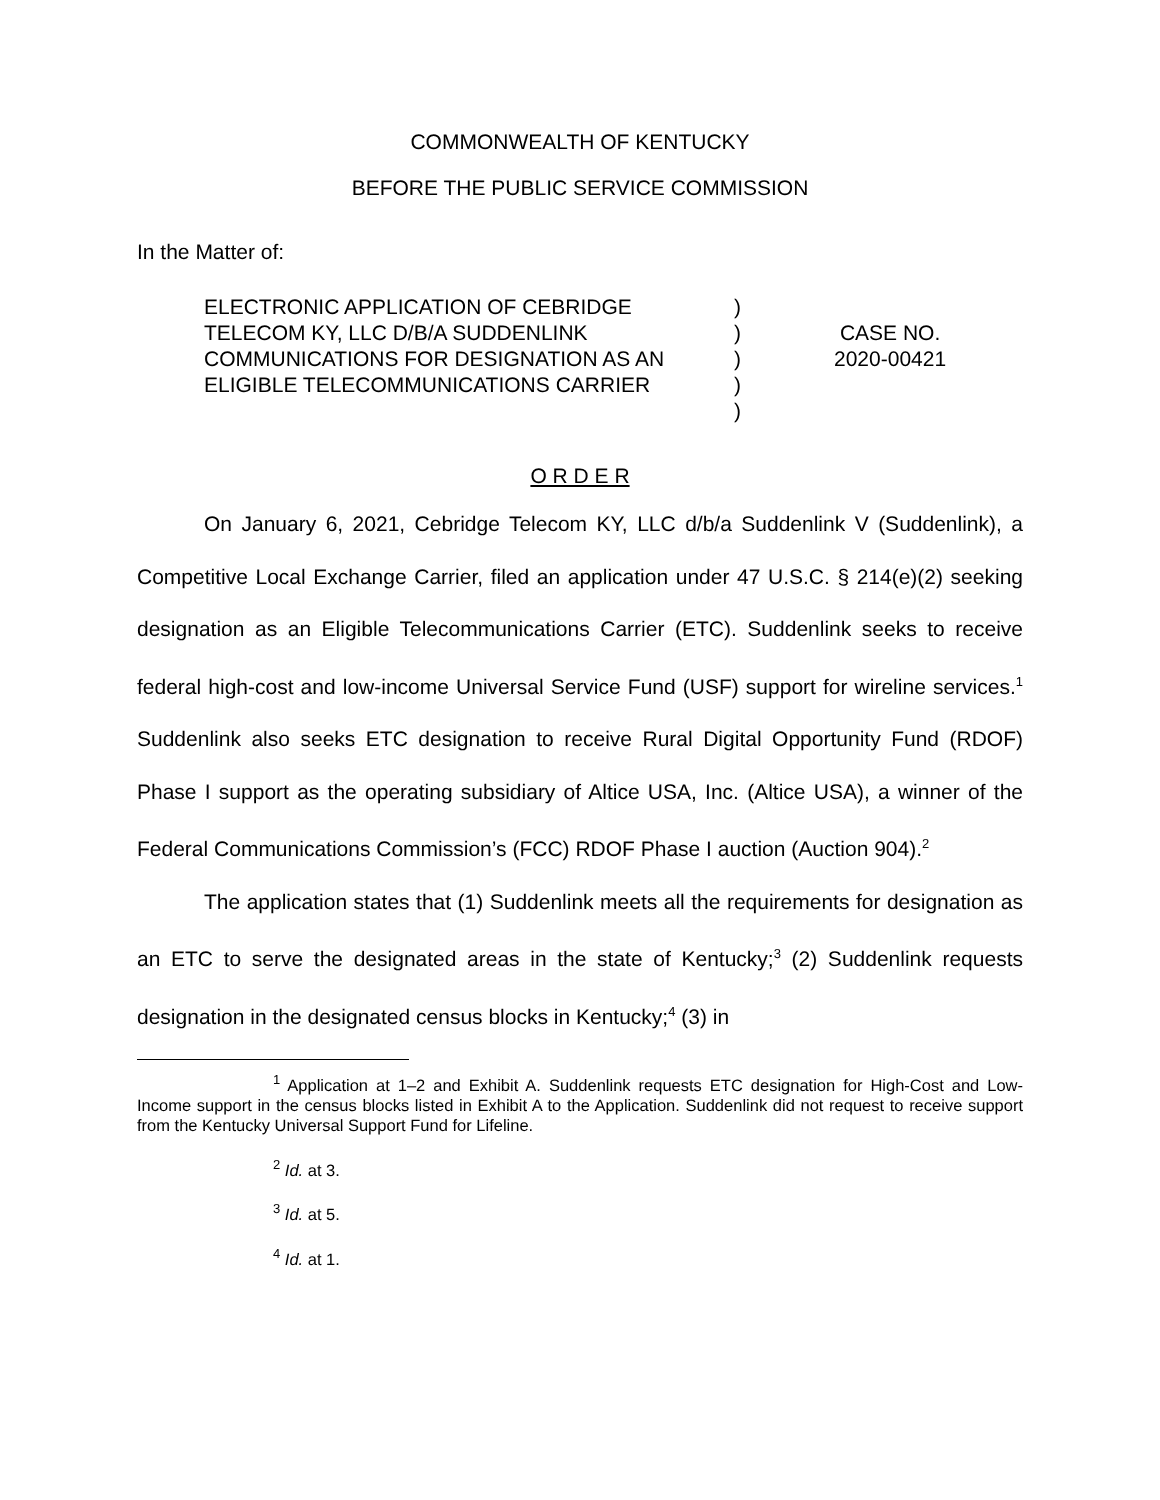COMMONWEALTH OF KENTUCKY
BEFORE THE PUBLIC SERVICE COMMISSION
In the Matter of:
ELECTRONIC APPLICATION OF CEBRIDGE TELECOM KY, LLC D/B/A SUDDENLINK COMMUNICATIONS FOR DESIGNATION AS AN ELIGIBLE TELECOMMUNICATIONS CARRIER
)
)
)
)
)
CASE NO.
2020-00421
O R D E R
On January 6, 2021, Cebridge Telecom KY, LLC d/b/a Suddenlink V (Suddenlink), a Competitive Local Exchange Carrier, filed an application under 47 U.S.C. § 214(e)(2) seeking designation as an Eligible Telecommunications Carrier (ETC). Suddenlink seeks to receive federal high-cost and low-income Universal Service Fund (USF) support for wireline services.<sup>1</sup> Suddenlink also seeks ETC designation to receive Rural Digital Opportunity Fund (RDOF) Phase I support as the operating subsidiary of Altice USA, Inc. (Altice USA), a winner of the Federal Communications Commission’s (FCC) RDOF Phase I auction (Auction 904).<sup>2</sup>
The application states that (1) Suddenlink meets all the requirements for designation as an ETC to serve the designated areas in the state of Kentucky;<sup>3</sup> (2) Suddenlink requests designation in the designated census blocks in Kentucky;<sup>4</sup> (3) in
<sup>1</sup> Application at 1–2 and Exhibit A. Suddenlink requests ETC designation for High-Cost and Low-Income support in the census blocks listed in Exhibit A to the Application. Suddenlink did not request to receive support from the Kentucky Universal Support Fund for Lifeline.
<sup>2</sup> Id. at 3.
<sup>3</sup> Id. at 5.
<sup>4</sup> Id. at 1.